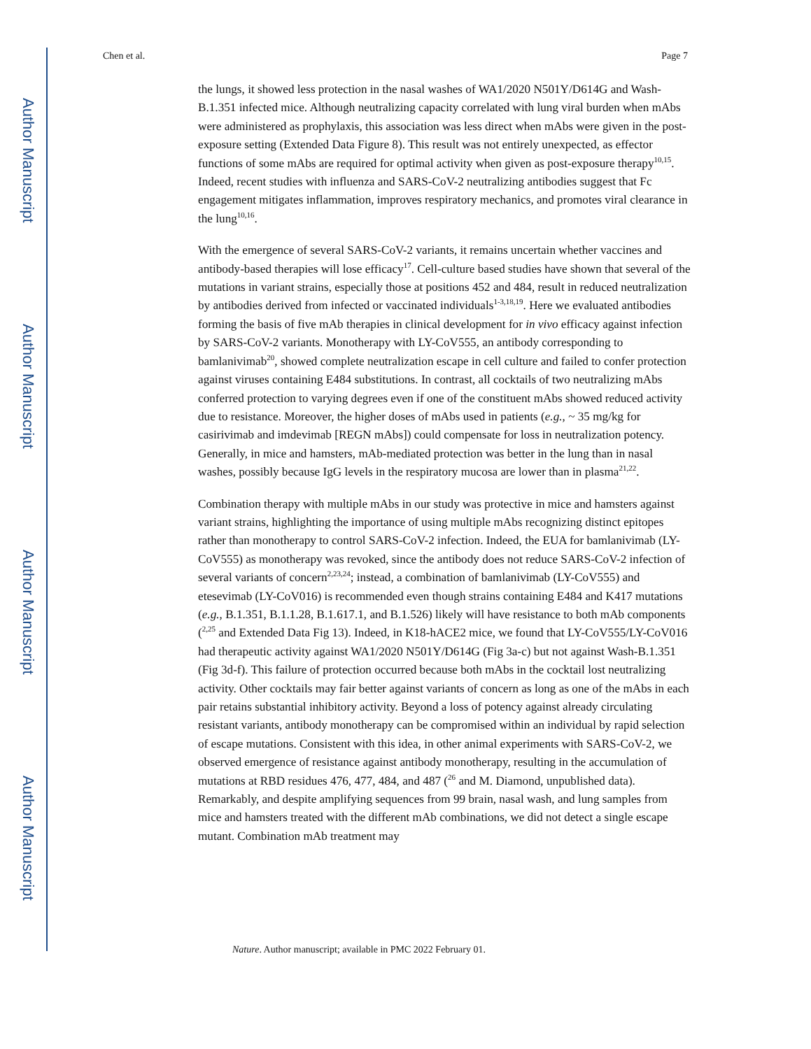Author Manuscript
Author Manuscript
Author Manuscript
Author Manuscript
Chen et al. Page 7
the lungs, it showed less protection in the nasal washes of WA1/2020 N501Y/D614G and Wash-B.1.351 infected mice. Although neutralizing capacity correlated with lung viral burden when mAbs were administered as prophylaxis, this association was less direct when mAbs were given in the post-exposure setting (Extended Data Figure 8). This result was not entirely unexpected, as effector functions of some mAbs are required for optimal activity when given as post-exposure therapy<sup>10,15</sup>. Indeed, recent studies with influenza and SARS-CoV-2 neutralizing antibodies suggest that Fc engagement mitigates inflammation, improves respiratory mechanics, and promotes viral clearance in the lung<sup>10,16</sup>.
With the emergence of several SARS-CoV-2 variants, it remains uncertain whether vaccines and antibody-based therapies will lose efficacy<sup>17</sup>. Cell-culture based studies have shown that several of the mutations in variant strains, especially those at positions 452 and 484, result in reduced neutralization by antibodies derived from infected or vaccinated individuals<sup>1-3,18,19</sup>. Here we evaluated antibodies forming the basis of five mAb therapies in clinical development for in vivo efficacy against infection by SARS-CoV-2 variants. Monotherapy with LY-CoV555, an antibody corresponding to bamlanivimab<sup>20</sup>, showed complete neutralization escape in cell culture and failed to confer protection against viruses containing E484 substitutions. In contrast, all cocktails of two neutralizing mAbs conferred protection to varying degrees even if one of the constituent mAbs showed reduced activity due to resistance. Moreover, the higher doses of mAbs used in patients (e.g., ~ 35 mg/kg for casirivimab and imdevimab [REGN mAbs]) could compensate for loss in neutralization potency. Generally, in mice and hamsters, mAb-mediated protection was better in the lung than in nasal washes, possibly because IgG levels in the respiratory mucosa are lower than in plasma<sup>21,22</sup>.
Combination therapy with multiple mAbs in our study was protective in mice and hamsters against variant strains, highlighting the importance of using multiple mAbs recognizing distinct epitopes rather than monotherapy to control SARS-CoV-2 infection. Indeed, the EUA for bamlanivimab (LY-CoV555) as monotherapy was revoked, since the antibody does not reduce SARS-CoV-2 infection of several variants of concern<sup>2,23,24</sup>; instead, a combination of bamlanivimab (LY-CoV555) and etesevimab (LY-CoV016) is recommended even though strains containing E484 and K417 mutations (e.g., B.1.351, B.1.1.28, B.1.617.1, and B.1.526) likely will have resistance to both mAb components (<sup>2,25</sup> and Extended Data Fig 13). Indeed, in K18-hACE2 mice, we found that LY-CoV555/LY-CoV016 had therapeutic activity against WA1/2020 N501Y/D614G (Fig 3a-c) but not against Wash-B.1.351 (Fig 3d-f). This failure of protection occurred because both mAbs in the cocktail lost neutralizing activity. Other cocktails may fair better against variants of concern as long as one of the mAbs in each pair retains substantial inhibitory activity. Beyond a loss of potency against already circulating resistant variants, antibody monotherapy can be compromised within an individual by rapid selection of escape mutations. Consistent with this idea, in other animal experiments with SARS-CoV-2, we observed emergence of resistance against antibody monotherapy, resulting in the accumulation of mutations at RBD residues 476, 477, 484, and 487 (<sup>26</sup> and M. Diamond, unpublished data). Remarkably, and despite amplifying sequences from 99 brain, nasal wash, and lung samples from mice and hamsters treated with the different mAb combinations, we did not detect a single escape mutant. Combination mAb treatment may
Nature. Author manuscript; available in PMC 2022 February 01.